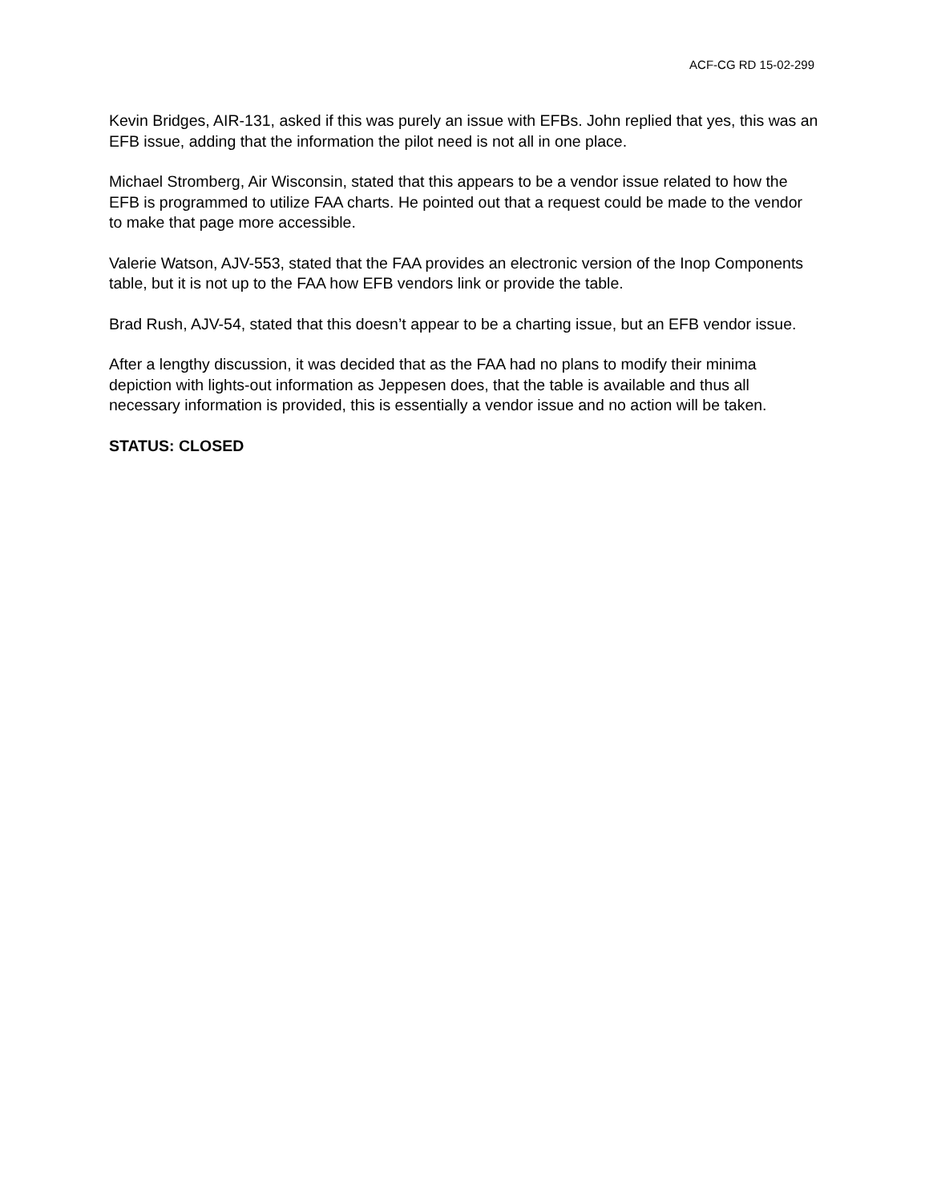ACF-CG RD 15-02-299
Kevin Bridges, AIR-131, asked if this was purely an issue with EFBs. John replied that yes, this was an EFB issue, adding that the information the pilot need is not all in one place.
Michael Stromberg, Air Wisconsin, stated that this appears to be a vendor issue related to how the EFB is programmed to utilize FAA charts. He pointed out that a request could be made to the vendor to make that page more accessible.
Valerie Watson, AJV-553, stated that the FAA provides an electronic version of the Inop Components table, but it is not up to the FAA how EFB vendors link or provide the table.
Brad Rush, AJV-54, stated that this doesn’t appear to be a charting issue, but an EFB vendor issue.
After a lengthy discussion, it was decided that as the FAA had no plans to modify their minima depiction with lights-out information as Jeppesen does, that the table is available and thus all necessary information is provided, this is essentially a vendor issue and no action will be taken.
STATUS: CLOSED